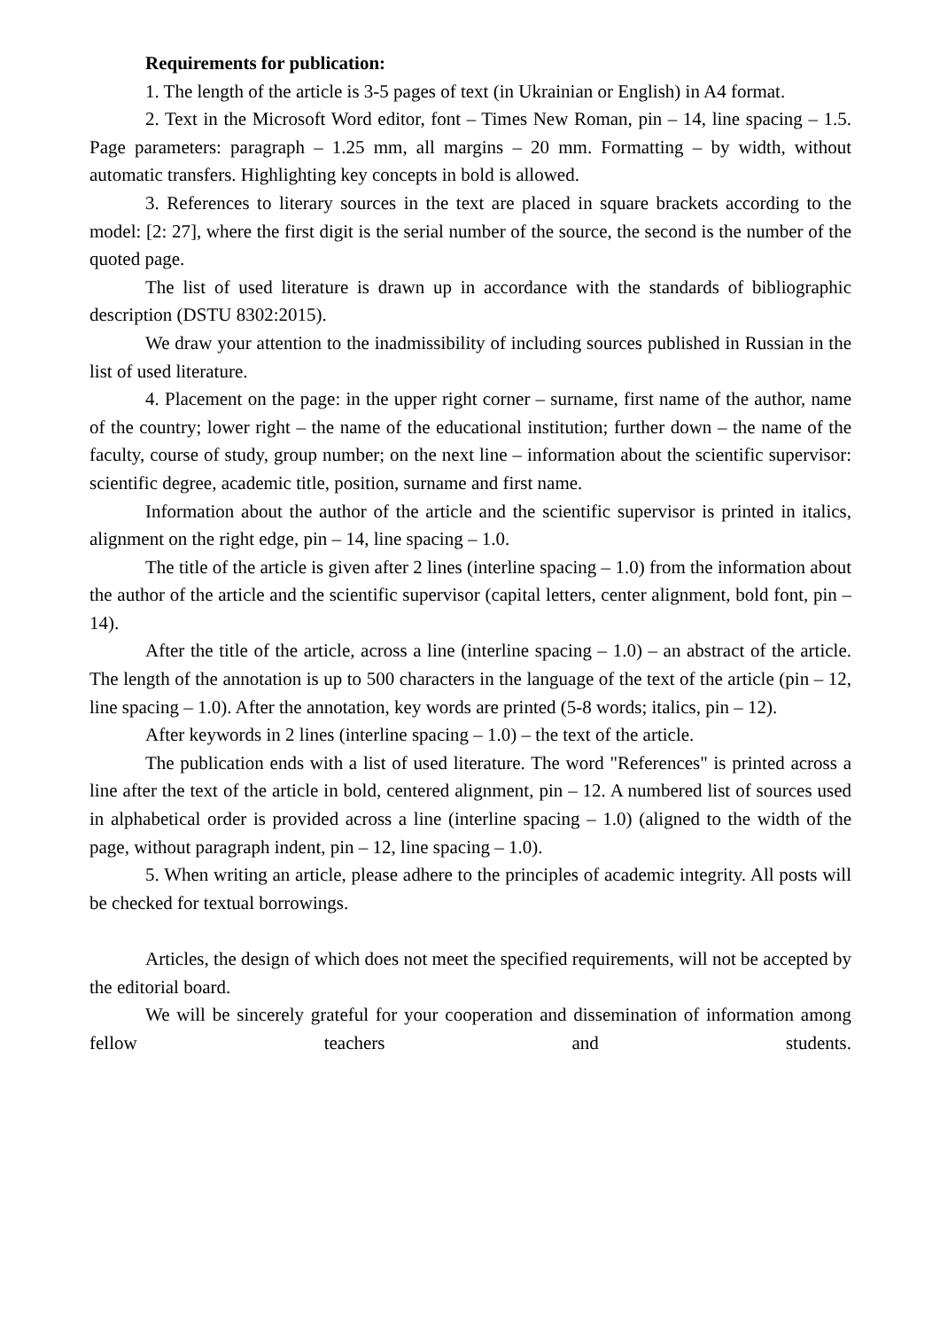Requirements for publication:
1. The length of the article is 3-5 pages of text (in Ukrainian or English) in A4 format.
2. Text in the Microsoft Word editor, font – Times New Roman, pin – 14, line spacing – 1.5. Page parameters: paragraph – 1.25 mm, all margins – 20 mm. Formatting – by width, without automatic transfers. Highlighting key concepts in bold is allowed.
3. References to literary sources in the text are placed in square brackets according to the model: [2: 27], where the first digit is the serial number of the source, the second is the number of the quoted page.
The list of used literature is drawn up in accordance with the standards of bibliographic description (DSTU 8302:2015).
We draw your attention to the inadmissibility of including sources published in Russian in the list of used literature.
4. Placement on the page: in the upper right corner – surname, first name of the author, name of the country; lower right – the name of the educational institution; further down – the name of the faculty, course of study, group number; on the next line – information about the scientific supervisor: scientific degree, academic title, position, surname and first name.
Information about the author of the article and the scientific supervisor is printed in italics, alignment on the right edge, pin – 14, line spacing – 1.0.
The title of the article is given after 2 lines (interline spacing – 1.0) from the information about the author of the article and the scientific supervisor (capital letters, center alignment, bold font, pin – 14).
After the title of the article, across a line (interline spacing – 1.0) – an abstract of the article. The length of the annotation is up to 500 characters in the language of the text of the article (pin – 12, line spacing – 1.0). After the annotation, key words are printed (5-8 words; italics, pin – 12).
After keywords in 2 lines (interline spacing – 1.0) – the text of the article.
The publication ends with a list of used literature. The word "References" is printed across a line after the text of the article in bold, centered alignment, pin – 12. A numbered list of sources used in alphabetical order is provided across a line (interline spacing – 1.0) (aligned to the width of the page, without paragraph indent, pin – 12, line spacing – 1.0).
5. When writing an article, please adhere to the principles of academic integrity. All posts will be checked for textual borrowings.
Articles, the design of which does not meet the specified requirements, will not be accepted by the editorial board.
We will be sincerely grateful for your cooperation and dissemination of information among fellow teachers and students.